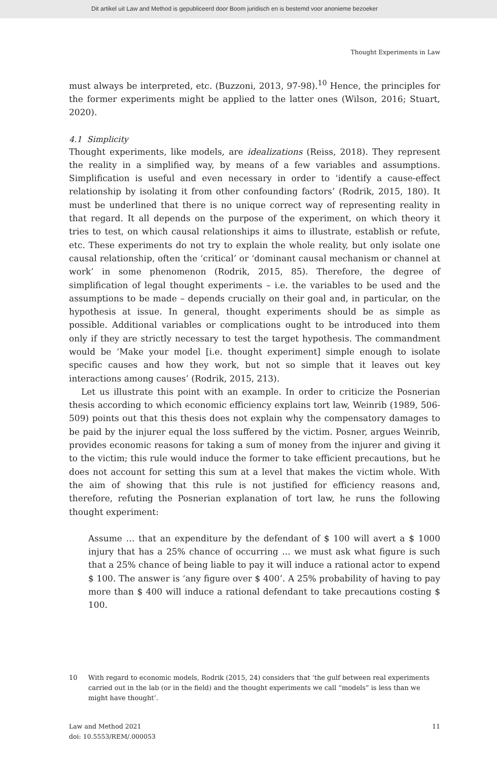Dit artikel uit Law and Method is gepubliceerd door Boom juridisch en is bestemd voor anonieme bezoeker
Thought Experiments in Law
must always be interpreted, etc. (Buzzoni, 2013, 97-98).<sup>10</sup> Hence, the principles for the former experiments might be applied to the latter ones (Wilson, 2016; Stuart, 2020).
4.1 Simplicity
Thought experiments, like models, are idealizations (Reiss, 2018). They represent the reality in a simplified way, by means of a few variables and assumptions. Simplification is useful and even necessary in order to ‘identify a cause-effect relationship by isolating it from other confounding factors’ (Rodrik, 2015, 180). It must be underlined that there is no unique correct way of representing reality in that regard. It all depends on the purpose of the experiment, on which theory it tries to test, on which causal relationships it aims to illustrate, establish or refute, etc. These experiments do not try to explain the whole reality, but only isolate one causal relationship, often the ‘critical’ or ‘dominant causal mechanism or channel at work’ in some phenomenon (Rodrik, 2015, 85). Therefore, the degree of simplification of legal thought experiments – i.e. the variables to be used and the assumptions to be made – depends crucially on their goal and, in particular, on the hypothesis at issue. In general, thought experiments should be as simple as possible. Additional variables or complications ought to be introduced into them only if they are strictly necessary to test the target hypothesis. The commandment would be ‘Make your model [i.e. thought experiment] simple enough to isolate specific causes and how they work, but not so simple that it leaves out key interactions among causes’ (Rodrik, 2015, 213).
Let us illustrate this point with an example. In order to criticize the Posnerian thesis according to which economic efficiency explains tort law, Weinrib (1989, 506-509) points out that this thesis does not explain why the compensatory damages to be paid by the injurer equal the loss suffered by the victim. Posner, argues Weinrib, provides economic reasons for taking a sum of money from the injurer and giving it to the victim; this rule would induce the former to take efficient precautions, but he does not account for setting this sum at a level that makes the victim whole. With the aim of showing that this rule is not justified for efficiency reasons and, therefore, refuting the Posnerian explanation of tort law, he runs the following thought experiment:
Assume … that an expenditure by the defendant of $ 100 will avert a $ 1000 injury that has a 25% chance of occurring … we must ask what figure is such that a 25% chance of being liable to pay it will induce a rational actor to expend $ 100. The answer is ‘any figure over $ 400’. A 25% probability of having to pay more than $ 400 will induce a rational defendant to take precautions costing $ 100.
10 With regard to economic models, Rodrik (2015, 24) considers that ‘the gulf between real experiments carried out in the lab (or in the field) and the thought experiments we call “models” is less than we might have thought’.
Law and Method 2021
doi: 10.5553/REM/.000053
11